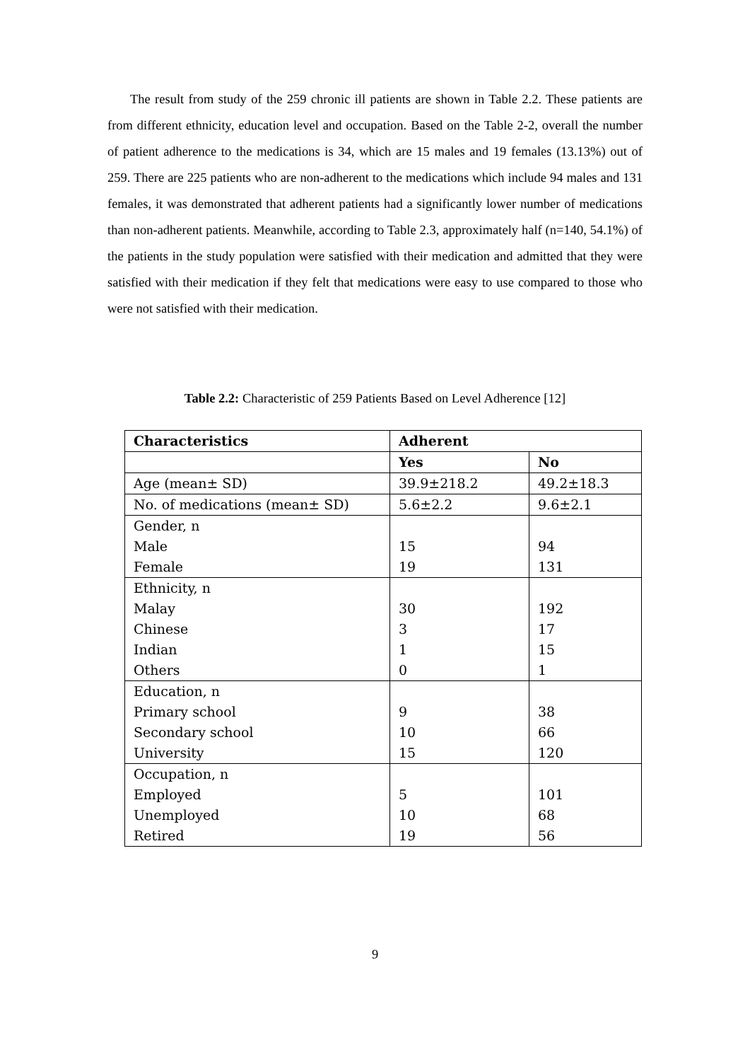The result from study of the 259 chronic ill patients are shown in Table 2.2. These patients are from different ethnicity, education level and occupation. Based on the Table 2-2, overall the number of patient adherence to the medications is 34, which are 15 males and 19 females (13.13%) out of 259. There are 225 patients who are non-adherent to the medications which include 94 males and 131 females, it was demonstrated that adherent patients had a significantly lower number of medications than non-adherent patients. Meanwhile, according to Table 2.3, approximately half (n=140, 54.1%) of the patients in the study population were satisfied with their medication and admitted that they were satisfied with their medication if they felt that medications were easy to use compared to those who were not satisfied with their medication.
Table 2.2: Characteristic of 259 Patients Based on Level Adherence [12]
| Characteristics | Adherent | |
| --- | --- | --- |
| | Yes | No |
| Age (mean± SD) | 39.9±218.2 | 49.2±18.3 |
| No. of medications (mean± SD) | 5.6±2.2 | 9.6±2.1 |
| Gender, n Male Female | 15 19 | 94 131 |
| Ethnicity, n Malay Chinese Indian Others | 30 3 1 0 | 192 17 15 1 |
| Education, n Primary school Secondary school University | 9 10 15 | 38 66 120 |
| Occupation, n Employed Unemployed Retired | 5 10 19 | 101 68 56 |
9